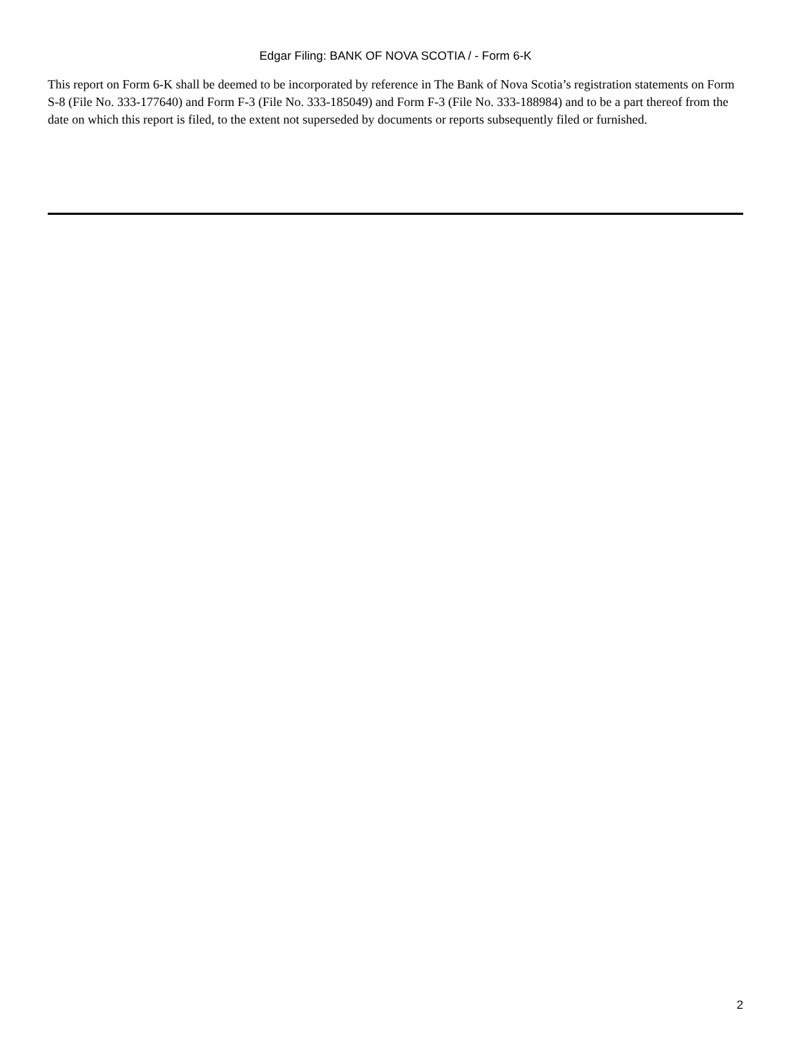Edgar Filing: BANK OF NOVA SCOTIA / - Form 6-K
This report on Form 6-K shall be deemed to be incorporated by reference in The Bank of Nova Scotia’s registration statements on Form S-8 (File No. 333-177640) and Form F-3 (File No. 333-185049) and Form F-3 (File No. 333-188984) and to be a part thereof from the date on which this report is filed, to the extent not superseded by documents or reports subsequently filed or furnished.
2